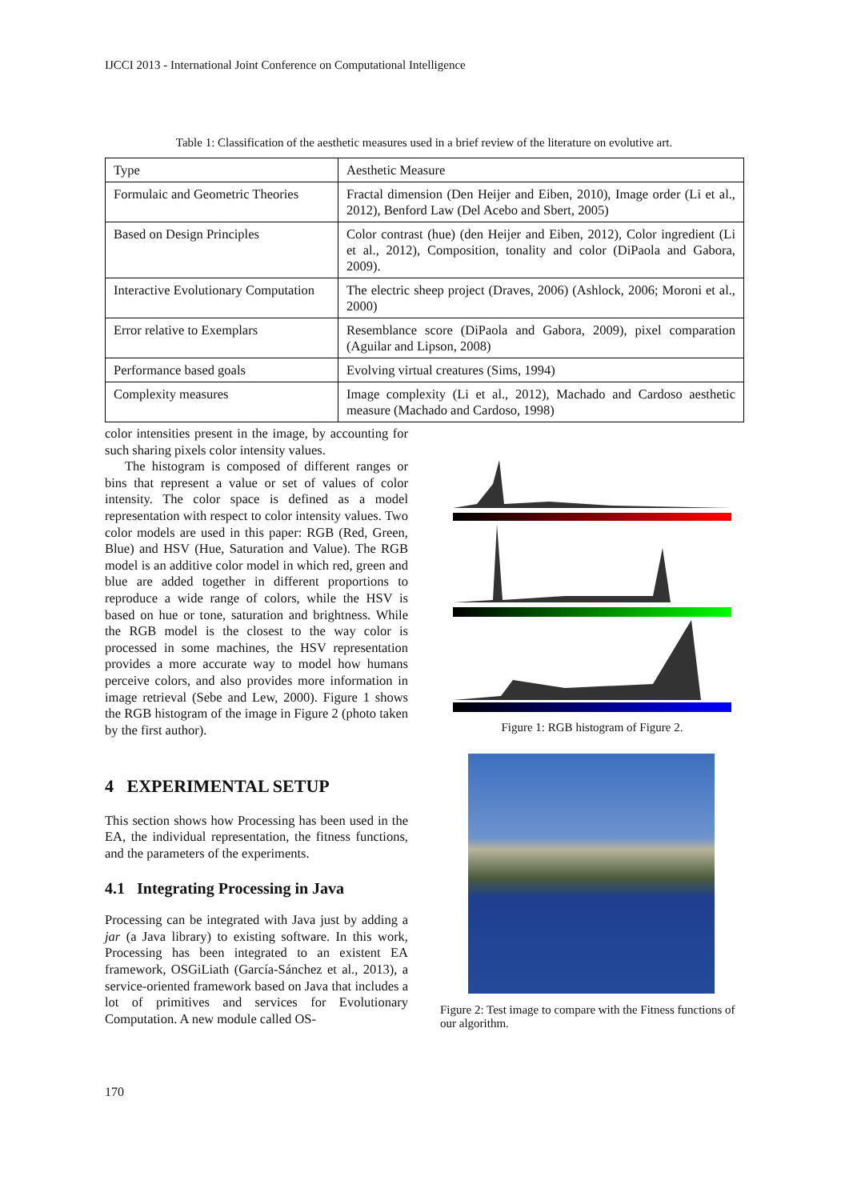IJCCI 2013 - International Joint Conference on Computational Intelligence
Table 1: Classification of the aesthetic measures used in a brief review of the literature on evolutive art.
| Type | Aesthetic Measure |
| --- | --- |
| Formulaic and Geometric Theories | Fractal dimension (Den Heijer and Eiben, 2010), Image order (Li et al., 2012), Benford Law (Del Acebo and Sbert, 2005) |
| Based on Design Principles | Color contrast (hue) (den Heijer and Eiben, 2012), Color ingredient (Li et al., 2012), Composition, tonality and color (DiPaola and Gabora, 2009). |
| Interactive Evolutionary Computation | The electric sheep project (Draves, 2006) (Ashlock, 2006; Moroni et al., 2000) |
| Error relative to Exemplars | Resemblance score (DiPaola and Gabora, 2009), pixel comparation (Aguilar and Lipson, 2008) |
| Performance based goals | Evolving virtual creatures (Sims, 1994) |
| Complexity measures | Image complexity (Li et al., 2012), Machado and Cardoso aesthetic measure (Machado and Cardoso, 1998) |
color intensities present in the image, by accounting for such sharing pixels color intensity values.
The histogram is composed of different ranges or bins that represent a value or set of values of color intensity. The color space is defined as a model representation with respect to color intensity values. Two color models are used in this paper: RGB (Red, Green, Blue) and HSV (Hue, Saturation and Value). The RGB model is an additive color model in which red, green and blue are added together in different proportions to reproduce a wide range of colors, while the HSV is based on hue or tone, saturation and brightness. While the RGB model is the closest to the way color is processed in some machines, the HSV representation provides a more accurate way to model how humans perceive colors, and also provides more information in image retrieval (Sebe and Lew, 2000). Figure 1 shows the RGB histogram of the image in Figure 2 (photo taken by the first author).
4 EXPERIMENTAL SETUP
This section shows how Processing has been used in the EA, the individual representation, the fitness functions, and the parameters of the experiments.
4.1 Integrating Processing in Java
Processing can be integrated with Java just by adding a jar (a Java library) to existing software. In this work, Processing has been integrated to an existent EA framework, OSGiLiath (García-Sánchez et al., 2013), a service-oriented framework based on Java that includes a lot of primitives and services for Evolutionary Computation. A new module called OS-
Figure 1: RGB histogram of Figure 2.
Figure 2: Test image to compare with the Fitness functions of our algorithm.
170